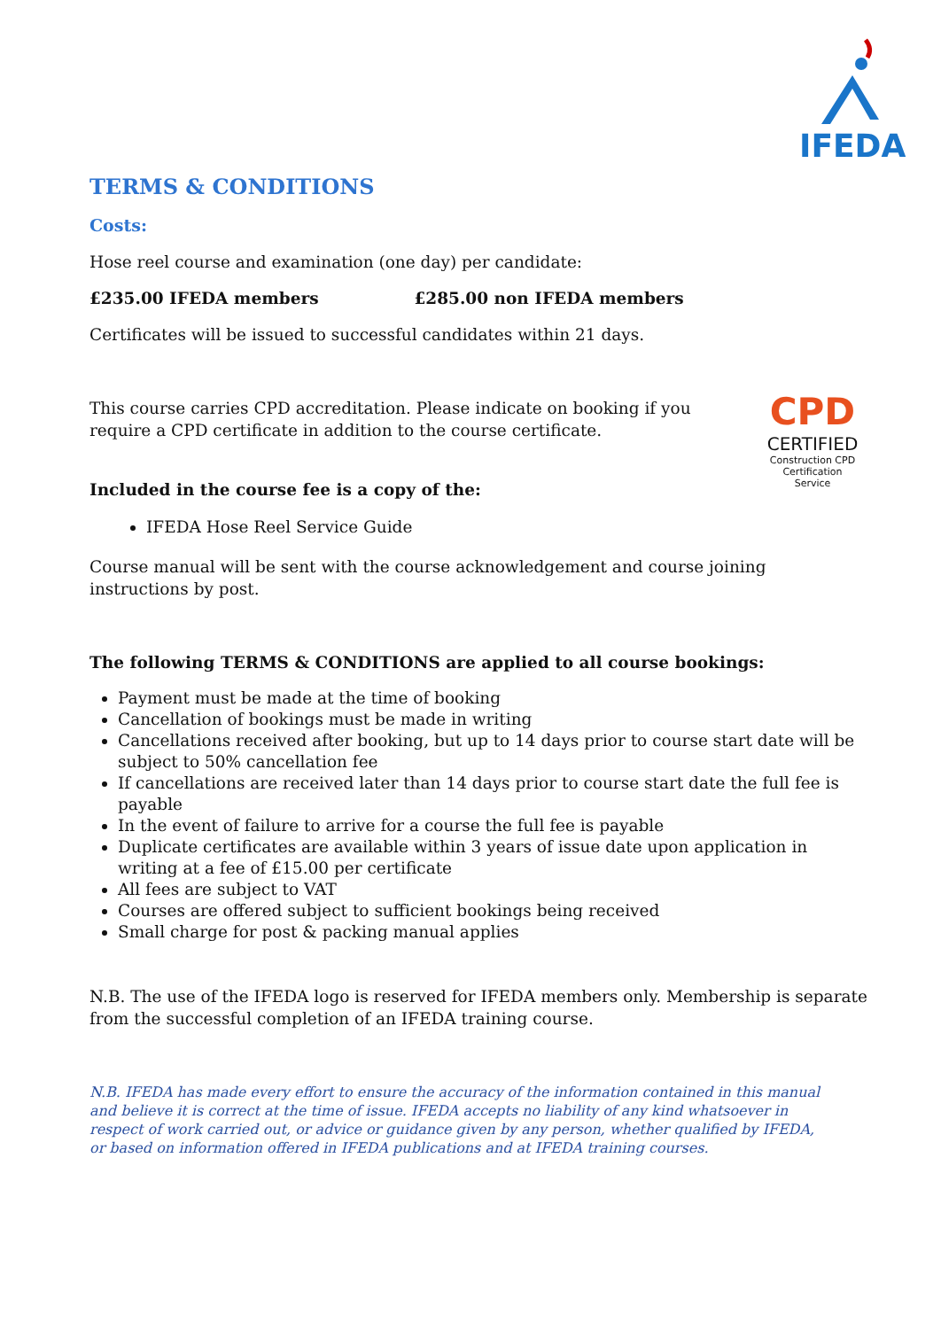IFEDA
CPD
CERTIFIED
Construction CPD Certification Service
TERMS & CONDITIONS
Costs:
Hose reel course and examination (one day) per candidate:
£235.00 IFEDA members £285.00 non IFEDA members
Certificates will be issued to successful candidates within 21 days.
This course carries CPD accreditation. Please indicate on booking if you require a CPD certificate in addition to the course certificate.
Included in the course fee is a copy of the:
IFEDA Hose Reel Service Guide
Course manual will be sent with the course acknowledgement and course joining instructions by post.
The following TERMS & CONDITIONS are applied to all course bookings:
Payment must be made at the time of booking
Cancellation of bookings must be made in writing
Cancellations received after booking, but up to 14 days prior to course start date will be subject to 50% cancellation fee
If cancellations are received later than 14 days prior to course start date the full fee is payable
In the event of failure to arrive for a course the full fee is payable
Duplicate certificates are available within 3 years of issue date upon application in writing at a fee of £15.00 per certificate
All fees are subject to VAT
Courses are offered subject to sufficient bookings being received
Small charge for post & packing manual applies
N.B. The use of the IFEDA logo is reserved for IFEDA members only. Membership is separate from the successful completion of an IFEDA training course.
N.B. IFEDA has made every effort to ensure the accuracy of the information contained in this manual and believe it is correct at the time of issue. IFEDA accepts no liability of any kind whatsoever in respect of work carried out, or advice or guidance given by any person, whether qualified by IFEDA, or based on information offered in IFEDA publications and at IFEDA training courses.